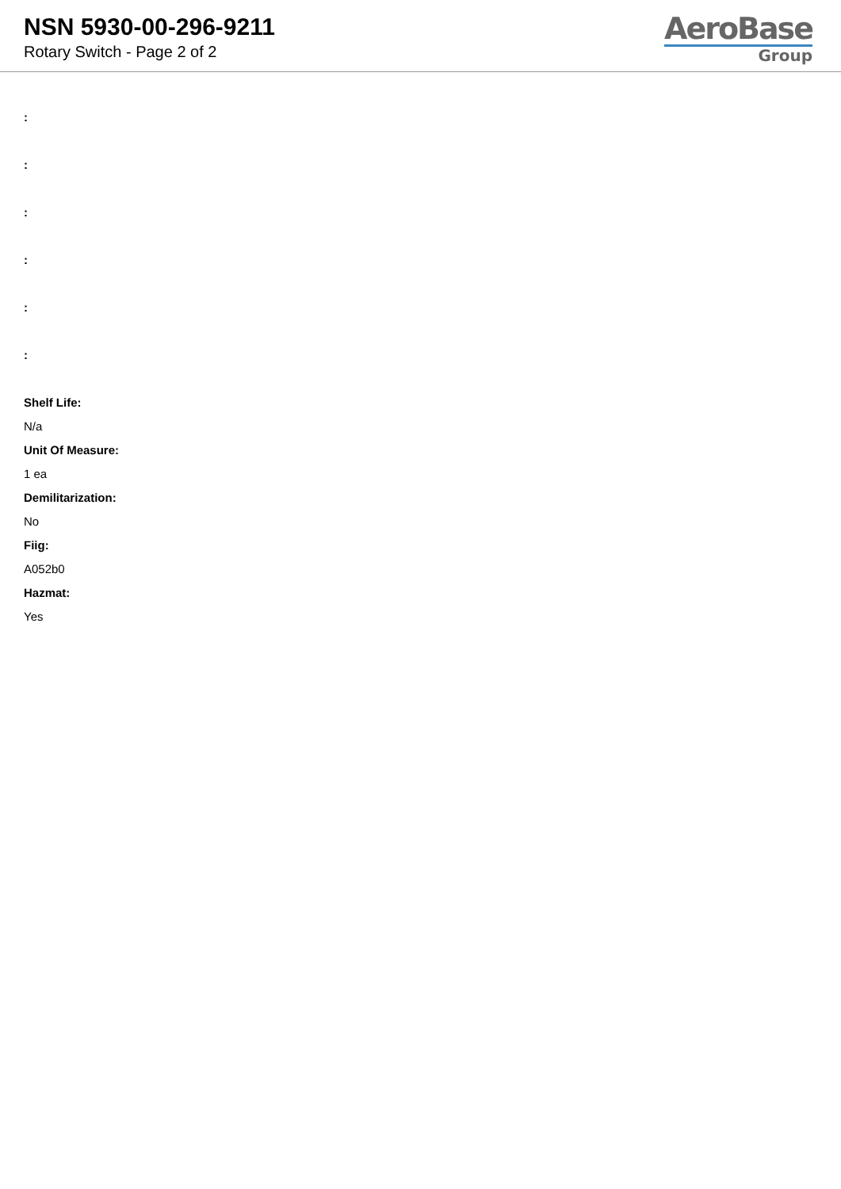NSN 5930-00-296-9211
Rotary Switch - Page 2 of 2
AeroBase
Group
:
:
:
:
:
:
Shelf Life:
N/a
Unit Of Measure:
1 ea
Demilitarization:
No
Fiig:
A052b0
Hazmat:
Yes